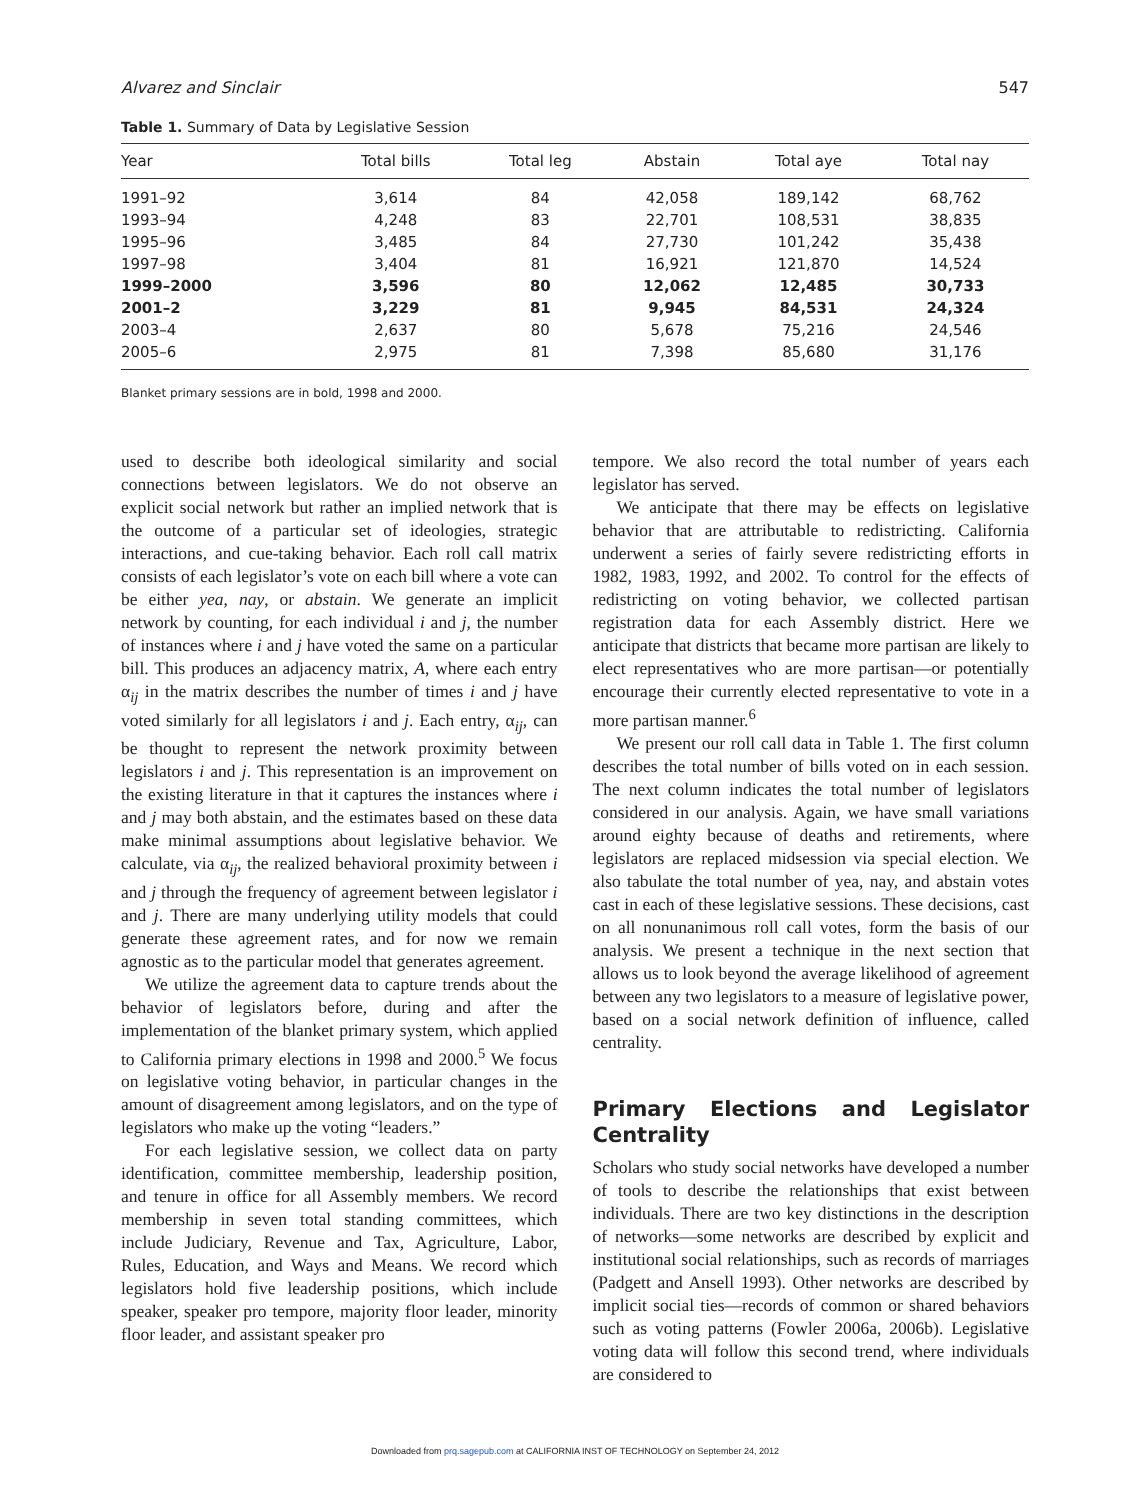Alvarez and Sinclair 547
Table 1. Summary of Data by Legislative Session
| Year | Total bills | Total leg | Abstain | Total aye | Total nay |
| --- | --- | --- | --- | --- | --- |
| 1991–92 | 3,614 | 84 | 42,058 | 189,142 | 68,762 |
| 1993–94 | 4,248 | 83 | 22,701 | 108,531 | 38,835 |
| 1995–96 | 3,485 | 84 | 27,730 | 101,242 | 35,438 |
| 1997–98 | 3,404 | 81 | 16,921 | 121,870 | 14,524 |
| 1999–2000 | 3,596 | 80 | 12,062 | 12,485 | 30,733 |
| 2001–2 | 3,229 | 81 | 9,945 | 84,531 | 24,324 |
| 2003–4 | 2,637 | 80 | 5,678 | 75,216 | 24,546 |
| 2005–6 | 2,975 | 81 | 7,398 | 85,680 | 31,176 |
Blanket primary sessions are in bold, 1998 and 2000.
used to describe both ideological similarity and social connections between legislators. We do not observe an explicit social network but rather an implied network that is the outcome of a particular set of ideologies, strategic interactions, and cue-taking behavior. Each roll call matrix consists of each legislator’s vote on each bill where a vote can be either yea, nay, or abstain. We generate an implicit network by counting, for each individual i and j, the number of instances where i and j have voted the same on a particular bill. This produces an adjacency matrix, A, where each entry α<sub>ij</sub> in the matrix describes the number of times i and j have voted similarly for all legislators i and j. Each entry, α<sub>ij</sub>, can be thought to represent the network proximity between legislators i and j. This representation is an improvement on the existing literature in that it captures the instances where i and j may both abstain, and the estimates based on these data make minimal assumptions about legislative behavior. We calculate, via α<sub>ij</sub>, the realized behavioral proximity between i and j through the frequency of agreement between legislator i and j. There are many underlying utility models that could generate these agreement rates, and for now we remain agnostic as to the particular model that generates agreement.
We utilize the agreement data to capture trends about the behavior of legislators before, during and after the implementation of the blanket primary system, which applied to California primary elections in 1998 and 2000.<sup>5</sup> We focus on legislative voting behavior, in particular changes in the amount of disagreement among legislators, and on the type of legislators who make up the voting “leaders.”
For each legislative session, we collect data on party identification, committee membership, leadership position, and tenure in office for all Assembly members. We record membership in seven total standing committees, which include Judiciary, Revenue and Tax, Agriculture, Labor, Rules, Education, and Ways and Means. We record which legislators hold five leadership positions, which include speaker, speaker pro tempore, majority floor leader, minority floor leader, and assistant speaker pro
tempore. We also record the total number of years each legislator has served.
We anticipate that there may be effects on legislative behavior that are attributable to redistricting. California underwent a series of fairly severe redistricting efforts in 1982, 1983, 1992, and 2002. To control for the effects of redistricting on voting behavior, we collected partisan registration data for each Assembly district. Here we anticipate that districts that became more partisan are likely to elect representatives who are more partisan—or potentially encourage their currently elected representative to vote in a more partisan manner.<sup>6</sup>
We present our roll call data in Table 1. The first column describes the total number of bills voted on in each session. The next column indicates the total number of legislators considered in our analysis. Again, we have small variations around eighty because of deaths and retirements, where legislators are replaced midsession via special election. We also tabulate the total number of yea, nay, and abstain votes cast in each of these legislative sessions. These decisions, cast on all nonunanimous roll call votes, form the basis of our analysis. We present a technique in the next section that allows us to look beyond the average likelihood of agreement between any two legislators to a measure of legislative power, based on a social network definition of influence, called centrality.
Primary Elections and Legislator Centrality
Scholars who study social networks have developed a number of tools to describe the relationships that exist between individuals. There are two key distinctions in the description of networks—some networks are described by explicit and institutional social relationships, such as records of marriages (Padgett and Ansell 1993). Other networks are described by implicit social ties—records of common or shared behaviors such as voting patterns (Fowler 2006a, 2006b). Legislative voting data will follow this second trend, where individuals are considered to
Downloaded from prq.sagepub.com at CALIFORNIA INST OF TECHNOLOGY on September 24, 2012